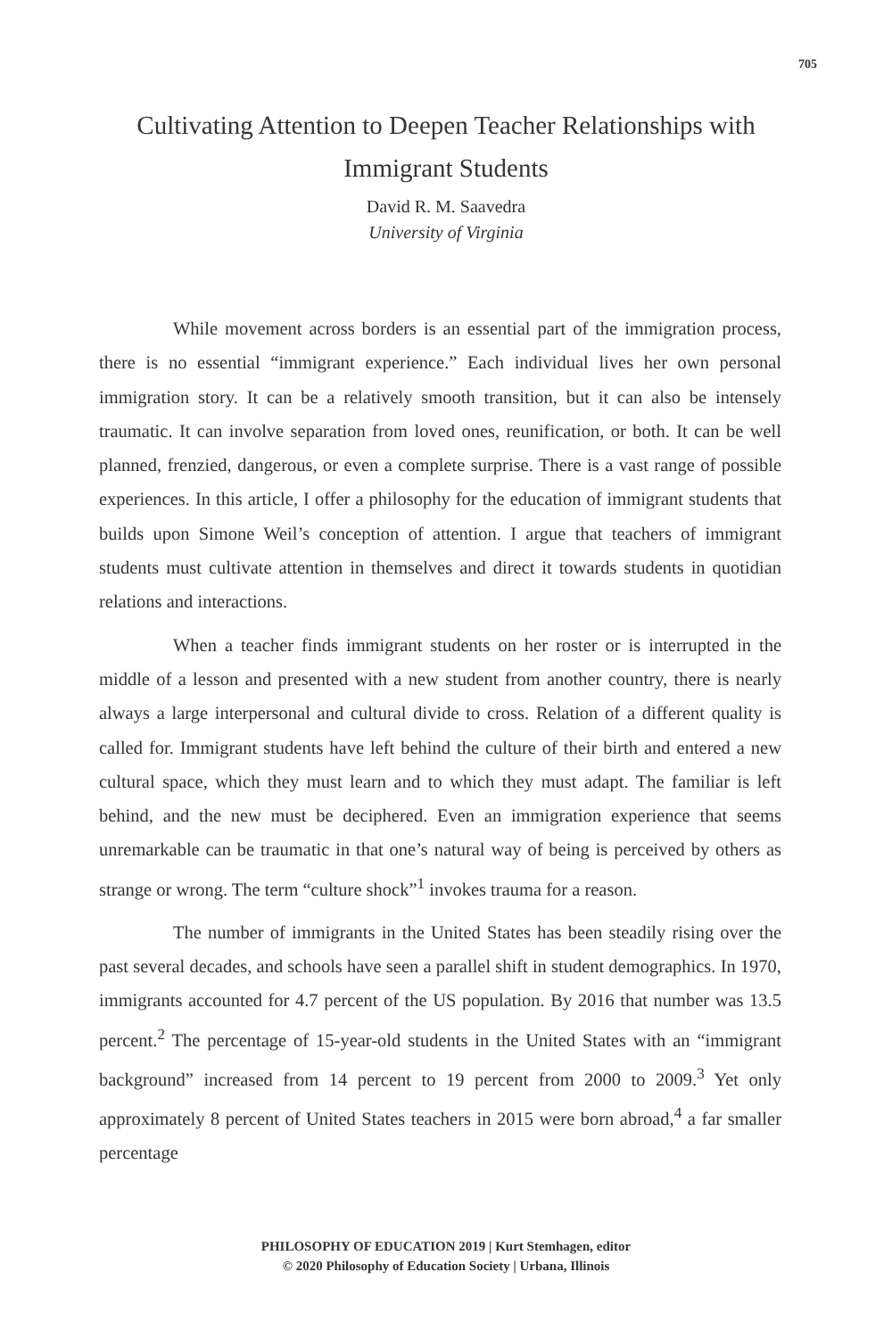705
Cultivating Attention to Deepen Teacher Relationships with Immigrant Students
David R. M. Saavedra
University of Virginia
While movement across borders is an essential part of the immigration process, there is no essential “immigrant experience.” Each individual lives her own personal immigration story. It can be a relatively smooth transition, but it can also be intensely traumatic. It can involve separation from loved ones, reunification, or both. It can be well planned, frenzied, dangerous, or even a complete surprise. There is a vast range of possible experiences. In this article, I offer a philosophy for the education of immigrant students that builds upon Simone Weil’s conception of attention. I argue that teachers of immigrant students must cultivate attention in themselves and direct it towards students in quotidian relations and interactions.
When a teacher finds immigrant students on her roster or is interrupted in the middle of a lesson and presented with a new student from another country, there is nearly always a large interpersonal and cultural divide to cross. Relation of a different quality is called for. Immigrant students have left behind the culture of their birth and entered a new cultural space, which they must learn and to which they must adapt. The familiar is left behind, and the new must be deciphered. Even an immigration experience that seems unremarkable can be traumatic in that one’s natural way of being is perceived by others as strange or wrong. The term “culture shock”<sup>1</sup> invokes trauma for a reason.
The number of immigrants in the United States has been steadily rising over the past several decades, and schools have seen a parallel shift in student demographics. In 1970, immigrants accounted for 4.7 percent of the US population. By 2016 that number was 13.5 percent.<sup>2</sup> The percentage of 15-year-old students in the United States with an “immigrant background” increased from 14 percent to 19 percent from 2000 to 2009.<sup>3</sup> Yet only approximately 8 percent of United States teachers in 2015 were born abroad,<sup>4</sup> a far smaller percentage
PHILOSOPHY OF EDUCATION 2019 | Kurt Stemhagen, editor
© 2020 Philosophy of Education Society | Urbana, Illinois